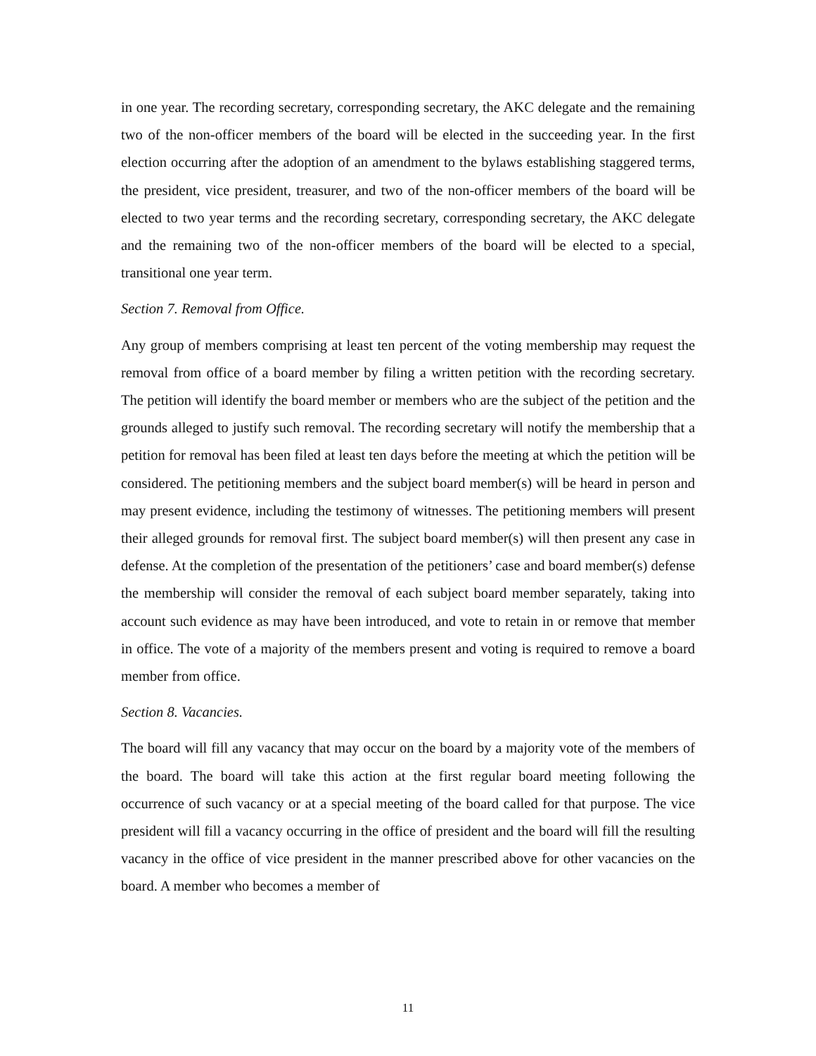in one year. The recording secretary, corresponding secretary, the AKC delegate and the remaining two of the non-officer members of the board will be elected in the succeeding year. In the first election occurring after the adoption of an amendment to the bylaws establishing staggered terms, the president, vice president, treasurer, and two of the non-officer members of the board will be elected to two year terms and the recording secretary, corresponding secretary, the AKC delegate and the remaining two of the non-officer members of the board will be elected to a special, transitional one year term.
Section 7. Removal from Office.
Any group of members comprising at least ten percent of the voting membership may request the removal from office of a board member by filing a written petition with the recording secretary. The petition will identify the board member or members who are the subject of the petition and the grounds alleged to justify such removal. The recording secretary will notify the membership that a petition for removal has been filed at least ten days before the meeting at which the petition will be considered. The petitioning members and the subject board member(s) will be heard in person and may present evidence, including the testimony of witnesses. The petitioning members will present their alleged grounds for removal first. The subject board member(s) will then present any case in defense. At the completion of the presentation of the petitioners’ case and board member(s) defense the membership will consider the removal of each subject board member separately, taking into account such evidence as may have been introduced, and vote to retain in or remove that member in office. The vote of a majority of the members present and voting is required to remove a board member from office.
Section 8. Vacancies.
The board will fill any vacancy that may occur on the board by a majority vote of the members of the board. The board will take this action at the first regular board meeting following the occurrence of such vacancy or at a special meeting of the board called for that purpose. The vice president will fill a vacancy occurring in the office of president and the board will fill the resulting vacancy in the office of vice president in the manner prescribed above for other vacancies on the board. A member who becomes a member of
11